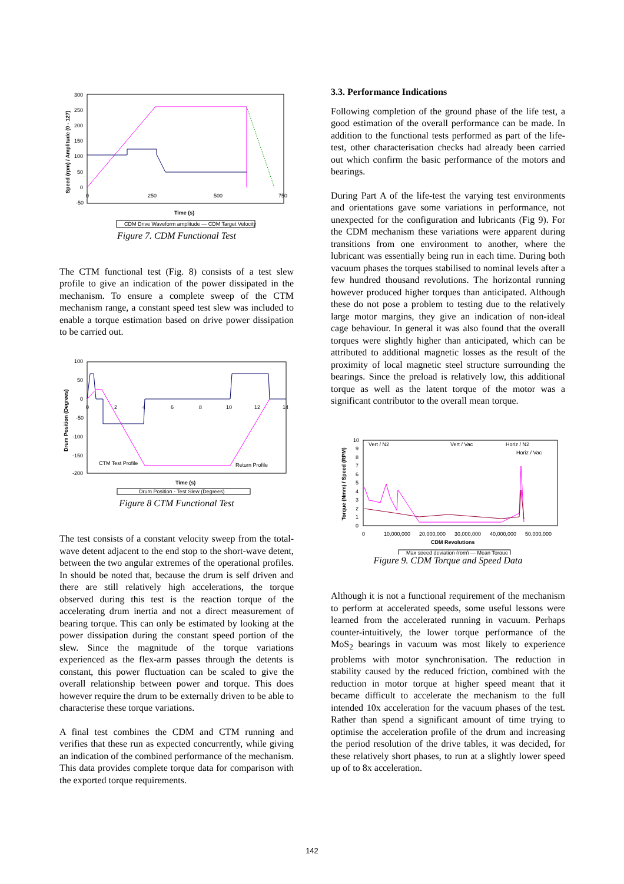300
250
200
150
100
50
0
-50
0
250
500
750
Time (s)
Speed (rpm) / Amplitude (0 - 127)
CDM Drive Waveform amplitude — CDM Target Velocity
Figure 7. CDM Functional Test
The CTM functional test (Fig. 8) consists of a test slew profile to give an indication of the power dissipated in the mechanism. To ensure a complete sweep of the CTM mechanism range, a constant speed test slew was included to enable a torque estimation based on drive power dissipation to be carried out.
100
50
0
-50
-100
-150
-200
0
2
4
6
8
10
12
14
Time (s)
Drum Position (Degrees)
CTM Test Profile
Return Profile
Drum Position - Test Slew (Degrees)
Figure 8 CTM Functional Test
The test consists of a constant velocity sweep from the total-wave detent adjacent to the end stop to the short-wave detent, between the two angular extremes of the operational profiles. In should be noted that, because the drum is self driven and there are still relatively high accelerations, the torque observed during this test is the reaction torque of the accelerating drum inertia and not a direct measurement of bearing torque. This can only be estimated by looking at the power dissipation during the constant speed portion of the slew. Since the magnitude of the torque variations experienced as the flex-arm passes through the detents is constant, this power fluctuation can be scaled to give the overall relationship between power and torque. This does however require the drum to be externally driven to be able to characterise these torque variations.
A final test combines the CDM and CTM running and verifies that these run as expected concurrently, while giving an indication of the combined performance of the mechanism. This data provides complete torque data for comparison with the exported torque requirements.
3.3. Performance Indications
Following completion of the ground phase of the life test, a good estimation of the overall performance can be made. In addition to the functional tests performed as part of the life-test, other characterisation checks had already been carried out which confirm the basic performance of the motors and bearings.
During Part A of the life-test the varying test environments and orientations gave some variations in performance, not unexpected for the configuration and lubricants (Fig 9). For the CDM mechanism these variations were apparent during transitions from one environment to another, where the lubricant was essentially being run in each time. During both vacuum phases the torques stabilised to nominal levels after a few hundred thousand revolutions. The horizontal running however produced higher torques than anticipated. Although these do not pose a problem to testing due to the relatively large motor margins, they give an indication of non-ideal cage behaviour. In general it was also found that the overall torques were slightly higher than anticipated, which can be attributed to additional magnetic losses as the result of the proximity of local magnetic steel structure surrounding the bearings. Since the preload is relatively low, this additional torque as well as the latent torque of the motor was a significant contributor to the overall mean torque.
10
9
8
7
6
5
4
3
2
1
0
0
10,000,000
20,000,000
30,000,000
40,000,000
50,000,000
CDM Revolutions
Torque (Nmm) / Speed (RPM)
Vert / N2
Vert / Vac
Horiz / N2
Horiz / Vac
Max speed deviation (rpm) — Mean Torque
Figure 9. CDM Torque and Speed Data
Although it is not a functional requirement of the mechanism to perform at accelerated speeds, some useful lessons were learned from the accelerated running in vacuum. Perhaps counter-intuitively, the lower torque performance of the MoS<sub>2</sub> bearings in vacuum was most likely to experience problems with motor synchronisation. The reduction in stability caused by the reduced friction, combined with the reduction in motor torque at higher speed meant that it became difficult to accelerate the mechanism to the full intended 10x acceleration for the vacuum phases of the test. Rather than spend a significant amount of time trying to optimise the acceleration profile of the drum and increasing the period resolution of the drive tables, it was decided, for these relatively short phases, to run at a slightly lower speed up of to 8x acceleration.
142